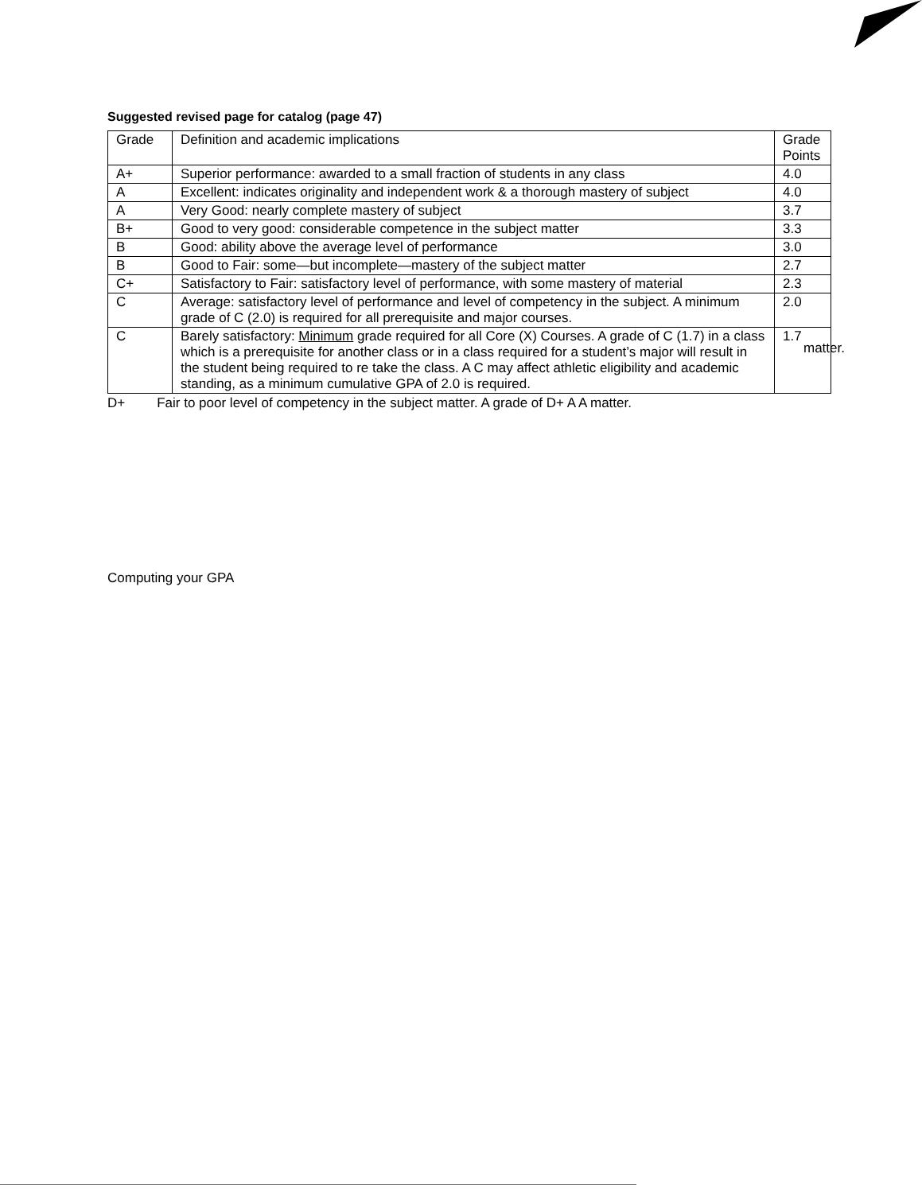Suggested revised page for catalog (page 47)
| Grade | Definition and academic implications | Grade Points |
| A+ | Superior performance: awarded to a small fraction of students in any class | 4.0 |
| A | Excellent: indicates originality and independent work & a thorough mastery of subject | 4.0 |
| A | Very Good: nearly complete mastery of subject | 3.7 |
| B+ | Good to very good: considerable competence in the subject matter | 3.3 |
| B | Good: ability above the average level of performance | 3.0 |
| B | Good to Fair: some—but incomplete—mastery of the subject matter | 2.7 |
| C+ | Satisfactory to Fair: satisfactory level of performance, with some mastery of material | 2.3 |
| C | Average: satisfactory level of performance and level of competency in the subject. A minimum grade of C (2.0) is required for all prerequisite and major courses. | 2.0 |
| C | Barely satisfactory: Minimum grade required for all Core (X) Courses. A grade of C (1.7) in a class which is a prerequisite for another class or in a class required for a student’s major will result in the student being required to re take the class. A C may affect athletic eligibility and academic standing, as a minimum cumulative GPA of 2.0 is required. | 1.7 |
D+ Fair to poor level of competency in the subject matter. A grade of D+ A A matter.
Computing your GPA
matter.